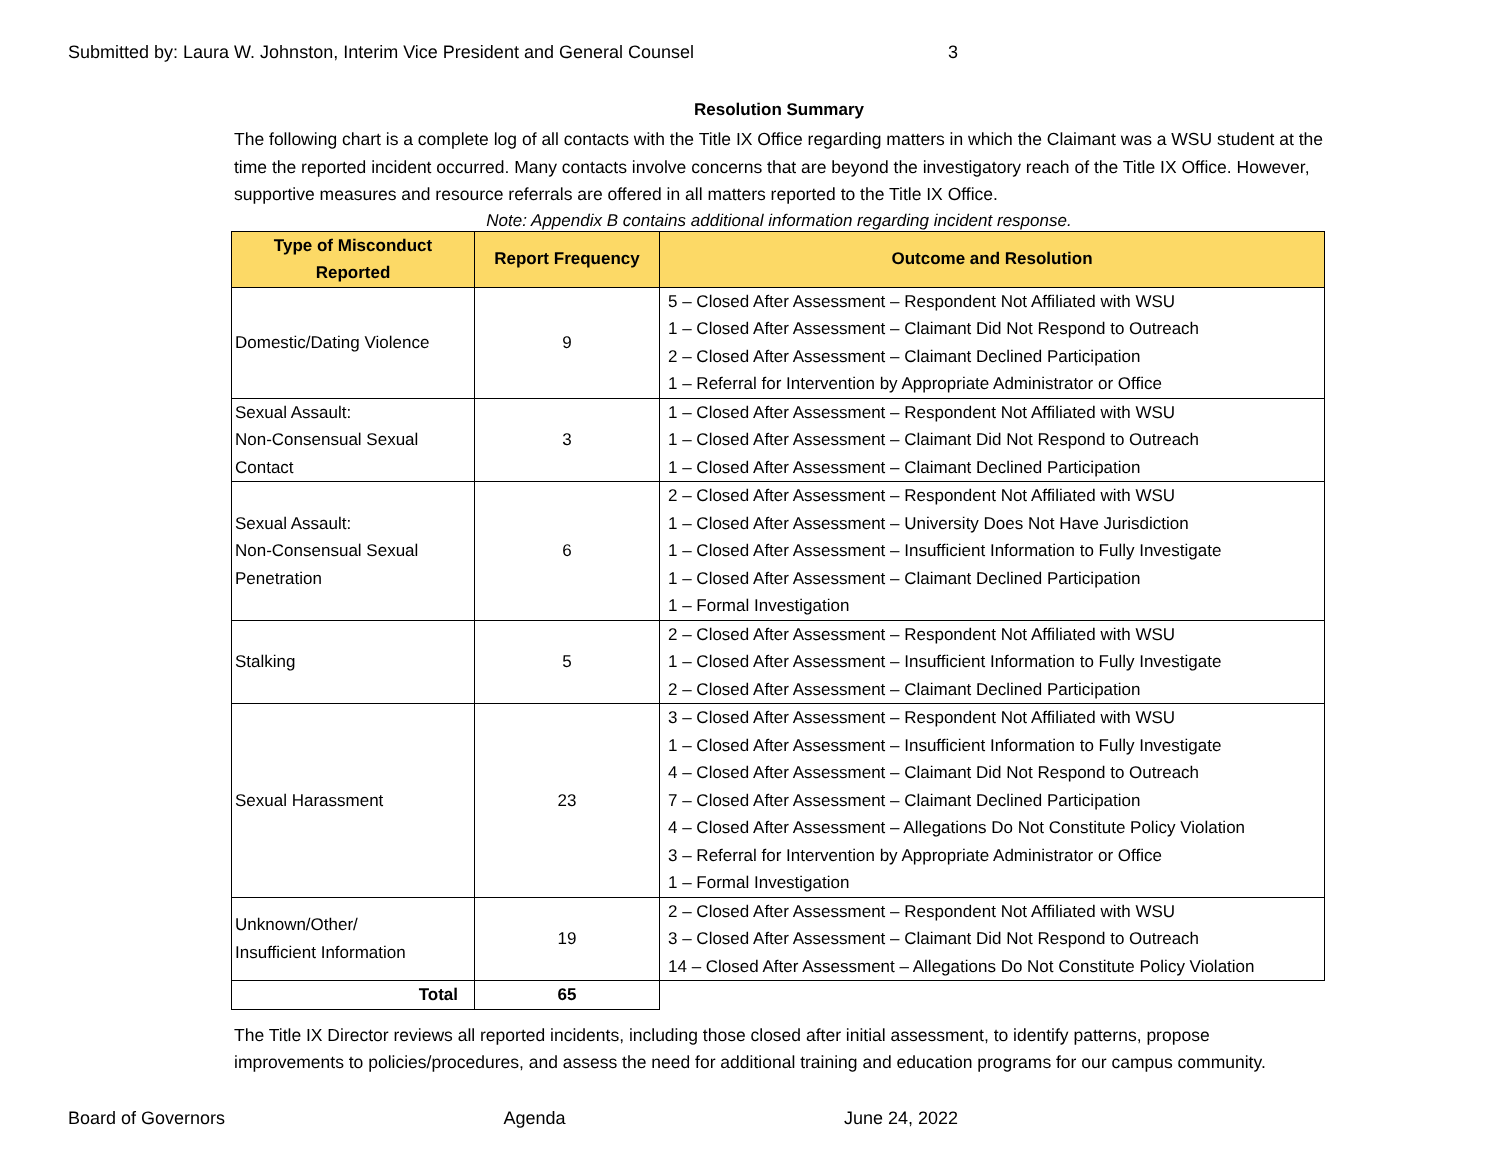Submitted by: Laura W. Johnston, Interim Vice President and General Counsel 3
Resolution Summary
The following chart is a complete log of all contacts with the Title IX Office regarding matters in which the Claimant was a WSU student at the time the reported incident occurred. Many contacts involve concerns that are beyond the investigatory reach of the Title IX Office. However, supportive measures and resource referrals are offered in all matters reported to the Title IX Office.
Note: Appendix B contains additional information regarding incident response.
| Type of Misconduct Reported | Report Frequency | Outcome and Resolution |
| --- | --- | --- |
| Domestic/Dating Violence | 9 | 5 – Closed After Assessment – Respondent Not Affiliated with WSU 1 – Closed After Assessment – Claimant Did Not Respond to Outreach 2 – Closed After Assessment – Claimant Declined Participation 1 – Referral for Intervention by Appropriate Administrator or Office |
| Sexual Assault: Non-Consensual Sexual Contact | 3 | 1 – Closed After Assessment – Respondent Not Affiliated with WSU 1 – Closed After Assessment – Claimant Did Not Respond to Outreach 1 – Closed After Assessment – Claimant Declined Participation |
| Sexual Assault: Non-Consensual Sexual Penetration | 6 | 2 – Closed After Assessment – Respondent Not Affiliated with WSU 1 – Closed After Assessment – University Does Not Have Jurisdiction 1 – Closed After Assessment – Insufficient Information to Fully Investigate 1 – Closed After Assessment – Claimant Declined Participation 1 – Formal Investigation |
| Stalking | 5 | 2 – Closed After Assessment – Respondent Not Affiliated with WSU 1 – Closed After Assessment – Insufficient Information to Fully Investigate 2 – Closed After Assessment – Claimant Declined Participation |
| Sexual Harassment | 23 | 3 – Closed After Assessment – Respondent Not Affiliated with WSU 1 – Closed After Assessment – Insufficient Information to Fully Investigate 4 – Closed After Assessment – Claimant Did Not Respond to Outreach 7 – Closed After Assessment – Claimant Declined Participation 4 – Closed After Assessment – Allegations Do Not Constitute Policy Violation 3 – Referral for Intervention by Appropriate Administrator or Office 1 – Formal Investigation |
| Unknown/Other/ Insufficient Information | 19 | 2 – Closed After Assessment – Respondent Not Affiliated with WSU 3 – Closed After Assessment – Claimant Did Not Respond to Outreach 14 – Closed After Assessment – Allegations Do Not Constitute Policy Violation |
| Total | 65 | |
The Title IX Director reviews all reported incidents, including those closed after initial assessment, to identify patterns, propose improvements to policies/procedures, and assess the need for additional training and education programs for our campus community.
Board of Governors Agenda June 24, 2022